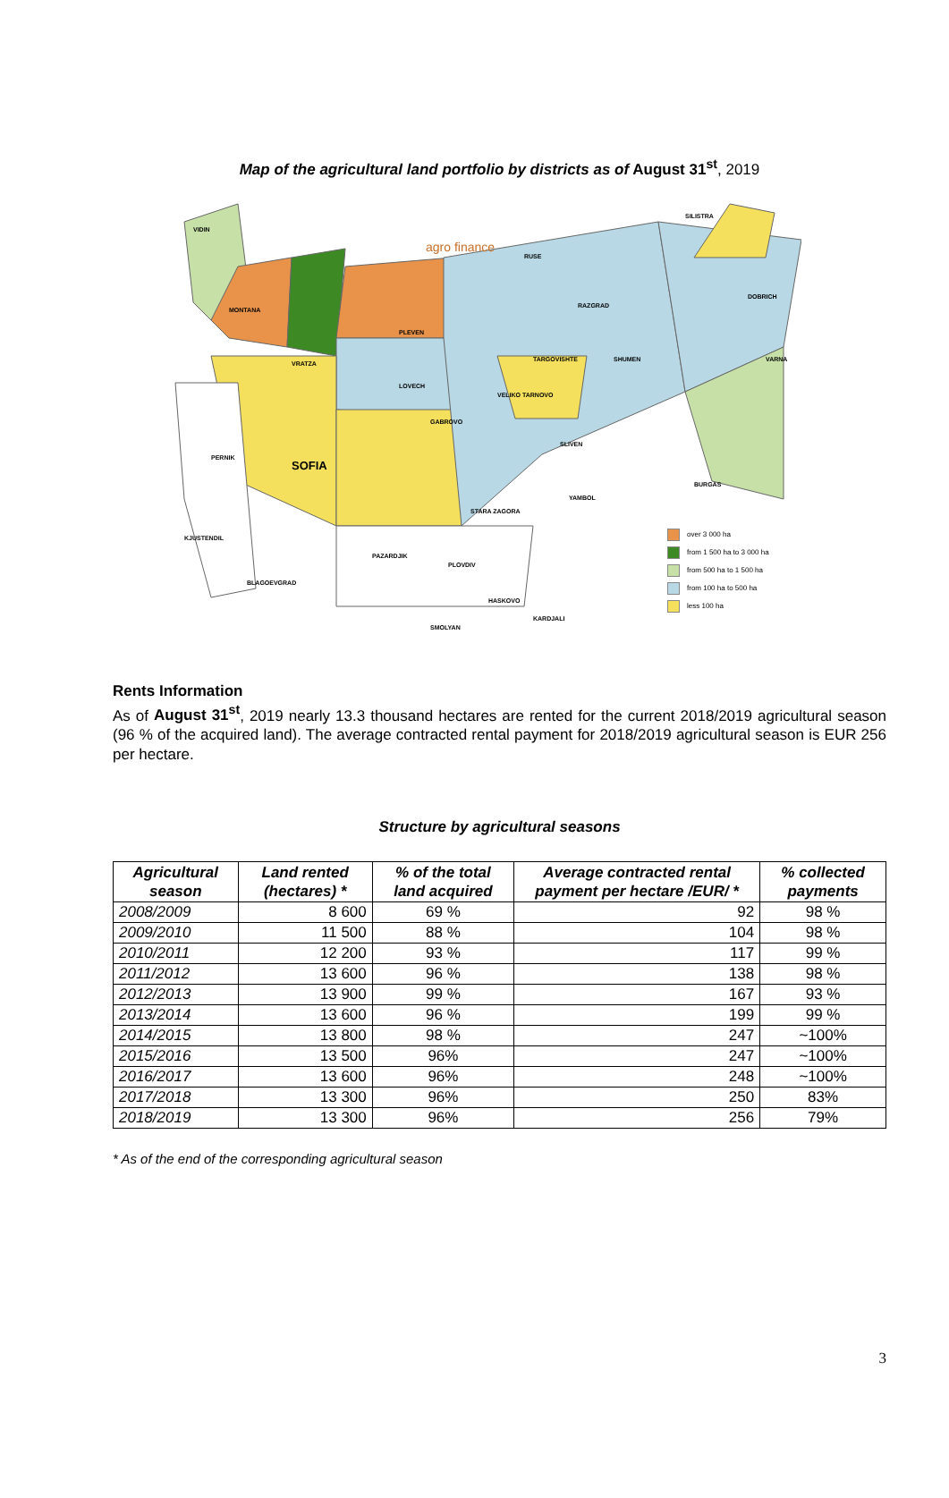Map of the agricultural land portfolio by districts as of August 31<sup>st</sup>, 2019
VIDIN
agro finance
SILISTRA
RUSE
RAZGRAD
DOBRICH
MONTANA
PLEVEN
VRATZA
TARGOVISHTE SHUMEN VARNA
LOVECH
VELIKO TARNOVO
GABROVO
SLIVEN
PERNIK
SOFIA
YAMBOL
BURGAS
STARA ZAGORA
KJUSTENDIL
PAZARDJIK
PLOVDIV
BLAGOEVGRAD
HASKOVO
SMOLYAN
KARDJALI
over 3 000 ha
from 1 500 ha to 3 000 ha
from 500 ha to 1 500 ha
from 100 ha to 500 ha
less 100 ha
Rents Information
As of August 31<sup>st</sup>, 2019 nearly 13.3 thousand hectares are rented for the current 2018/2019 agricultural season (96 % of the acquired land). The average contracted rental payment for 2018/2019 agricultural season is EUR 256 per hectare.
Structure by agricultural seasons
| Agricultural season | Land rented (hectares) * | % of the total land acquired | Average contracted rental payment per hectare /EUR/ * | % collected payments |
| --- | --- | --- | --- | --- |
| 2008/2009 | 8 600 | 69 % | 92 | 98 % |
| 2009/2010 | 11 500 | 88 % | 104 | 98 % |
| 2010/2011 | 12 200 | 93 % | 117 | 99 % |
| 2011/2012 | 13 600 | 96 % | 138 | 98 % |
| 2012/2013 | 13 900 | 99 % | 167 | 93 % |
| 2013/2014 | 13 600 | 96 % | 199 | 99 % |
| 2014/2015 | 13 800 | 98 % | 247 | ~100% |
| 2015/2016 | 13 500 | 96% | 247 | ~100% |
| 2016/2017 | 13 600 | 96% | 248 | ~100% |
| 2017/2018 | 13 300 | 96% | 250 | 83% |
| 2018/2019 | 13 300 | 96% | 256 | 79% |
* As of the end of the corresponding agricultural season
3